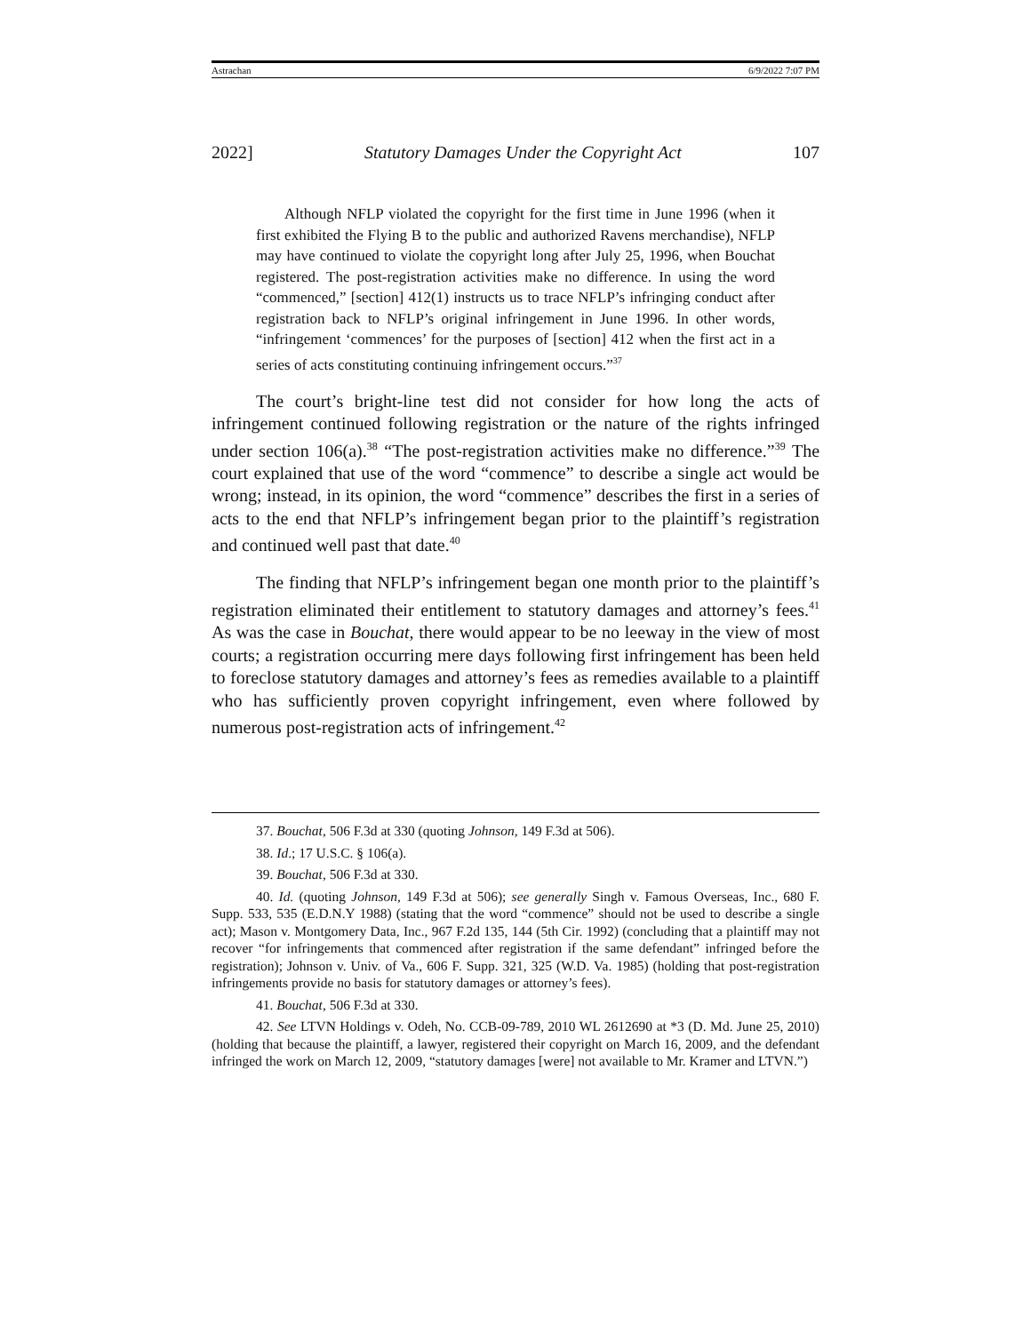Astrachan 6/9/2022 7:07 PM
2022] Statutory Damages Under the Copyright Act 107
Although NFLP violated the copyright for the first time in June 1996 (when it first exhibited the Flying B to the public and authorized Ravens merchandise), NFLP may have continued to violate the copyright long after July 25, 1996, when Bouchat registered. The post-registration activities make no difference. In using the word “commenced,” [section] 412(1) instructs us to trace NFLP’s infringing conduct after registration back to NFLP’s original infringement in June 1996. In other words, “infringement ‘commences’ for the purposes of [section] 412 when the first act in a series of acts constituting continuing infringement occurs.”<sup>37</sup>
The court’s bright-line test did not consider for how long the acts of infringement continued following registration or the nature of the rights infringed under section 106(a).<sup>38</sup> “The post-registration activities make no difference.”<sup>39</sup> The court explained that use of the word “commence” to describe a single act would be wrong; instead, in its opinion, the word “commence” describes the first in a series of acts to the end that NFLP’s infringement began prior to the plaintiff’s registration and continued well past that date.<sup>40</sup>
The finding that NFLP’s infringement began one month prior to the plaintiff’s registration eliminated their entitlement to statutory damages and attorney’s fees.<sup>41</sup> As was the case in Bouchat, there would appear to be no leeway in the view of most courts; a registration occurring mere days following first infringement has been held to foreclose statutory damages and attorney’s fees as remedies available to a plaintiff who has sufficiently proven copyright infringement, even where followed by numerous post-registration acts of infringement.<sup>42</sup>
37. Bouchat, 506 F.3d at 330 (quoting Johnson, 149 F.3d at 506).
38. Id.; 17 U.S.C. § 106(a).
39. Bouchat, 506 F.3d at 330.
40. Id. (quoting Johnson, 149 F.3d at 506); see generally Singh v. Famous Overseas, Inc., 680 F. Supp. 533, 535 (E.D.N.Y 1988) (stating that the word “commence” should not be used to describe a single act); Mason v. Montgomery Data, Inc., 967 F.2d 135, 144 (5th Cir. 1992) (concluding that a plaintiff may not recover “for infringements that commenced after registration if the same defendant” infringed before the registration); Johnson v. Univ. of Va., 606 F. Supp. 321, 325 (W.D. Va. 1985) (holding that post-registration infringements provide no basis for statutory damages or attorney’s fees).
41. Bouchat, 506 F.3d at 330.
42. See LTVN Holdings v. Odeh, No. CCB-09-789, 2010 WL 2612690 at *3 (D. Md. June 25, 2010) (holding that because the plaintiff, a lawyer, registered their copyright on March 16, 2009, and the defendant infringed the work on March 12, 2009, “statutory damages [were] not available to Mr. Kramer and LTVN.”)